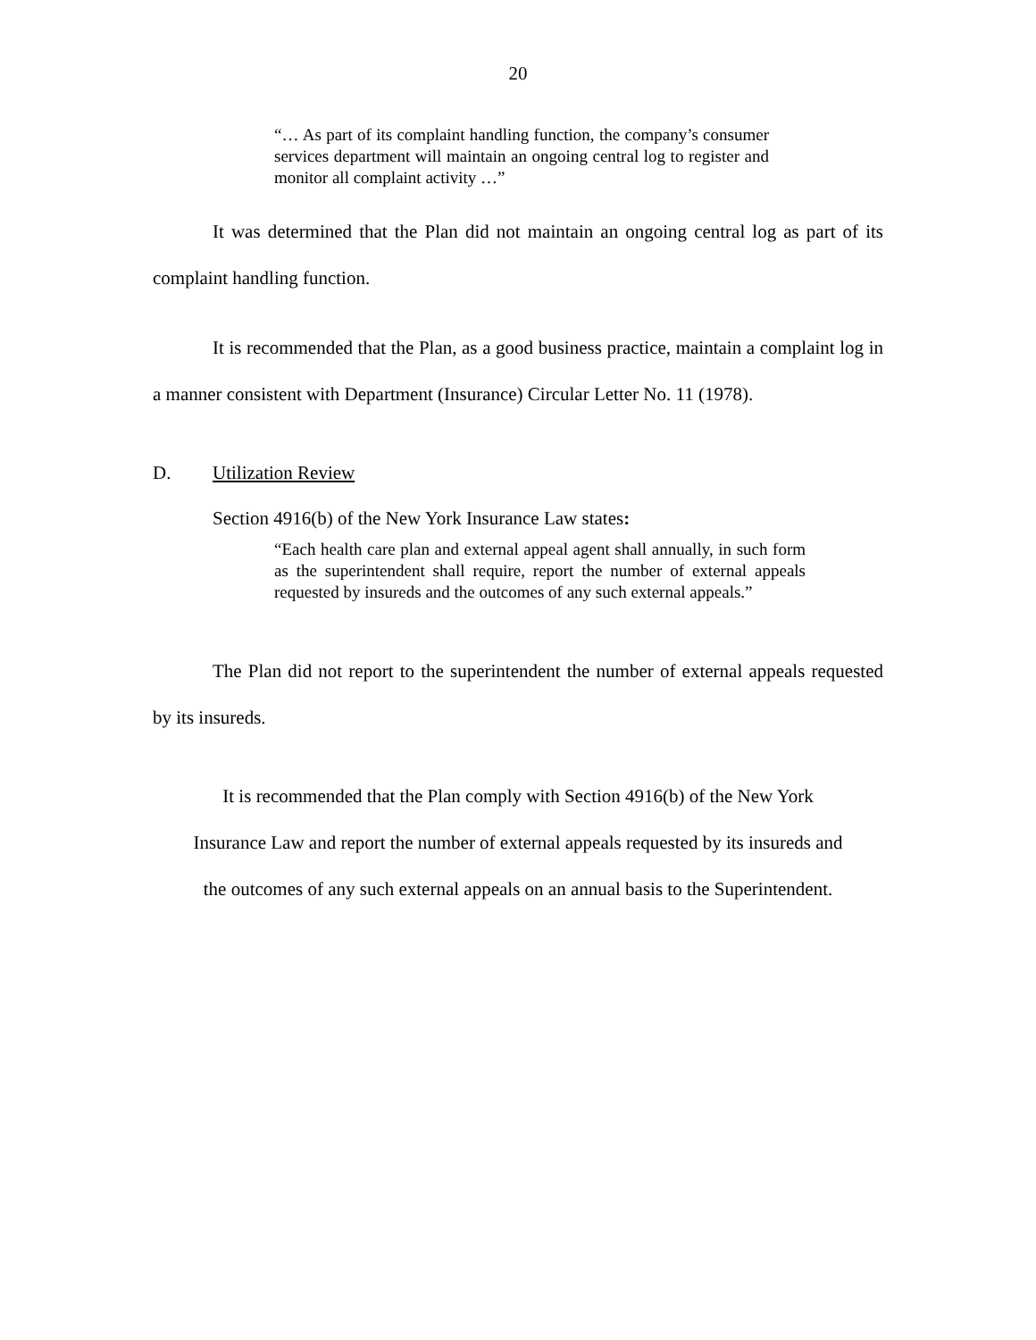20
“… As part of its complaint handling function, the company’s consumer services department will maintain an ongoing central log to register and monitor all complaint activity …”
It was determined that the Plan did not maintain an ongoing central log as part of its complaint handling function.
It is recommended that the Plan, as a good business practice, maintain a complaint log in a manner consistent with Department (Insurance) Circular Letter No. 11 (1978).
D. Utilization Review
Section 4916(b) of the New York Insurance Law states:
“Each health care plan and external appeal agent shall annually, in such form as the superintendent shall require, report the number of external appeals requested by insureds and the outcomes of any such external appeals.”
The Plan did not report to the superintendent the number of external appeals requested by its insureds.
It is recommended that the Plan comply with Section 4916(b) of the New York
Insurance Law and report the number of external appeals requested by its insureds and
the outcomes of any such external appeals on an annual basis to the Superintendent.